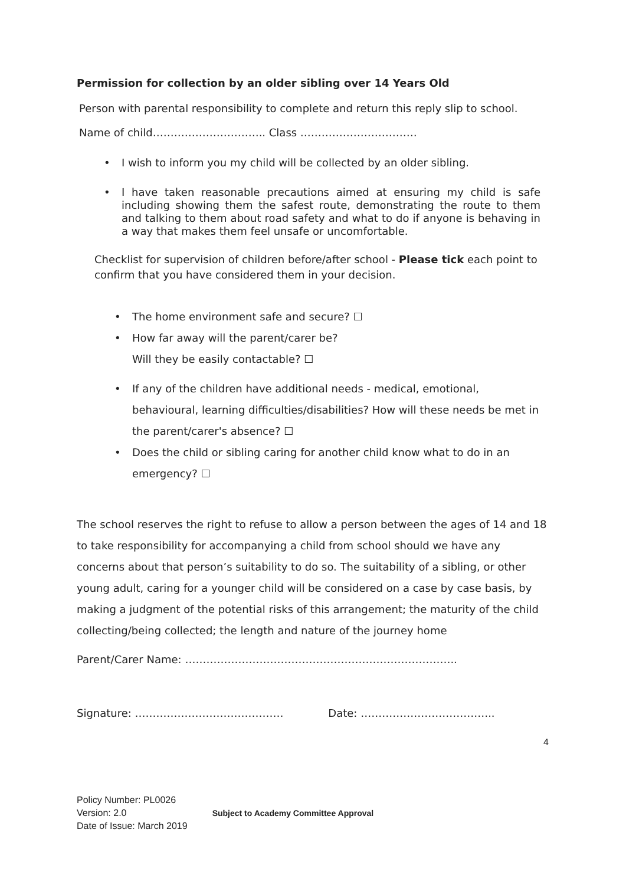Permission for collection by an older sibling over 14 Years Old
Person with parental responsibility to complete and return this reply slip to school.
Name of child………………………….. Class ……………………………
• I wish to inform you my child will be collected by an older sibling.
• I have taken reasonable precautions aimed at ensuring my child is safe including showing them the safest route, demonstrating the route to them and talking to them about road safety and what to do if anyone is behaving in a way that makes them feel unsafe or uncomfortable.
Checklist for supervision of children before/after school - Please tick each point to confirm that you have considered them in your decision.
• The home environment safe and secure? ☐
• How far away will the parent/carer be?
Will they be easily contactable? ☐
• If any of the children have additional needs - medical, emotional, behavioural, learning difficulties/disabilities? How will these needs be met in the parent/carer's absence? ☐
• Does the child or sibling caring for another child know what to do in an emergency? ☐
The school reserves the right to refuse to allow a person between the ages of 14 and 18 to take responsibility for accompanying a child from school should we have any concerns about that person’s suitability to do so. The suitability of a sibling, or other young adult, caring for a younger child will be considered on a case by case basis, by making a judgment of the potential risks of this arrangement; the maturity of the child collecting/being collected; the length and nature of the journey home
Parent/Carer Name: …………………………………………………………………..
Signature: …………………………………… Date: ………………………………..
4
Policy Number: PL0026
Version: 2.0
Date of Issue: March 2019
Subject to Academy Committee Approval